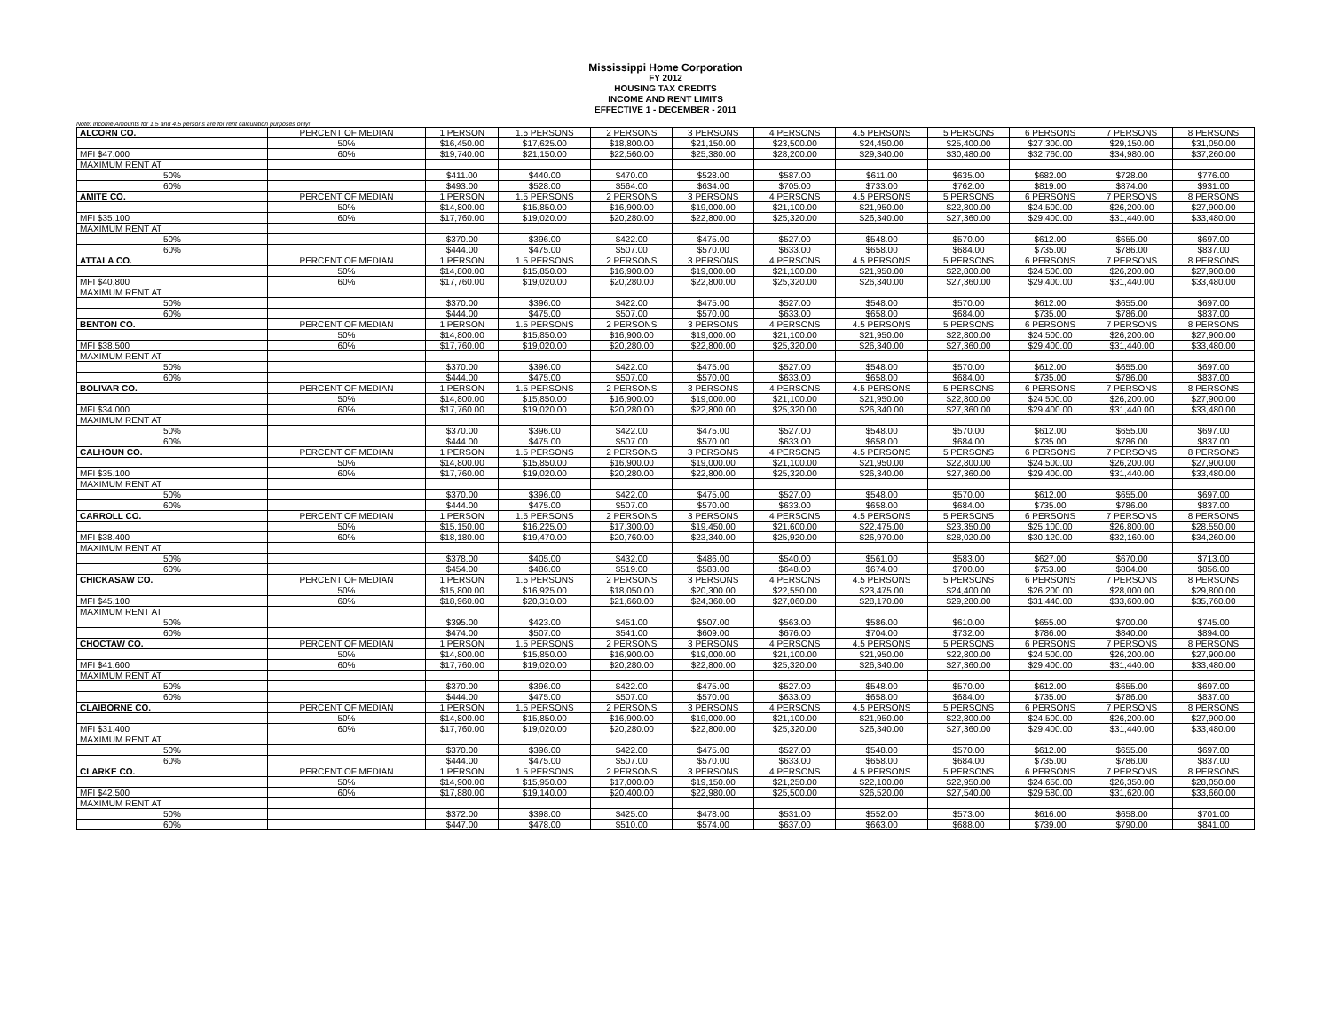Mississippi Home Corporation
FY 2012
HOUSING TAX CREDITS
INCOME AND RENT LIMITS
EFFECTIVE 1 - DECEMBER - 2011
Note: Income Amounts for 1.5 and 4.5 persons are for rent calculation purposes only!
| ALCORN CO. | PERCENT OF MEDIAN | 1 PERSON | 1.5 PERSONS | 2 PERSONS | 3 PERSONS | 4 PERSONS | 4.5 PERSONS | 5 PERSONS | 6 PERSONS | 7 PERSONS | 8 PERSONS |
| | 50% | $16,450.00 | $17,625.00 | $18,800.00 | $21,150.00 | $23,500.00 | $24,450.00 | $25,400.00 | $27,300.00 | $29,150.00 | $31,050.00 |
| MFI $47,000 | 60% | $19,740.00 | $21,150.00 | $22,560.00 | $25,380.00 | $28,200.00 | $29,340.00 | $30,480.00 | $32,760.00 | $34,980.00 | $37,260.00 |
| MAXIMUM RENT AT | | | | | | | | | | | |
| 50% | | $411.00 | $440.00 | $470.00 | $528.00 | $587.00 | $611.00 | $635.00 | $682.00 | $728.00 | $776.00 |
| 60% | | $493.00 | $528.00 | $564.00 | $634.00 | $705.00 | $733.00 | $762.00 | $819.00 | $874.00 | $931.00 |
| AMITE CO. | PERCENT OF MEDIAN | 1 PERSON | 1.5 PERSONS | 2 PERSONS | 3 PERSONS | 4 PERSONS | 4.5 PERSONS | 5 PERSONS | 6 PERSONS | 7 PERSONS | 8 PERSONS |
| | 50% | $14,800.00 | $15,850.00 | $16,900.00 | $19,000.00 | $21,100.00 | $21,950.00 | $22,800.00 | $24,500.00 | $26,200.00 | $27,900.00 |
| MFI $35,100 | 60% | $17,760.00 | $19,020.00 | $20,280.00 | $22,800.00 | $25,320.00 | $26,340.00 | $27,360.00 | $29,400.00 | $31,440.00 | $33,480.00 |
| MAXIMUM RENT AT | | | | | | | | | | | |
| 50% | | $370.00 | $396.00 | $422.00 | $475.00 | $527.00 | $548.00 | $570.00 | $612.00 | $655.00 | $697.00 |
| 60% | | $444.00 | $475.00 | $507.00 | $570.00 | $633.00 | $658.00 | $684.00 | $735.00 | $786.00 | $837.00 |
| ATTALA CO. | PERCENT OF MEDIAN | 1 PERSON | 1.5 PERSONS | 2 PERSONS | 3 PERSONS | 4 PERSONS | 4.5 PERSONS | 5 PERSONS | 6 PERSONS | 7 PERSONS | 8 PERSONS |
| | 50% | $14,800.00 | $15,850.00 | $16,900.00 | $19,000.00 | $21,100.00 | $21,950.00 | $22,800.00 | $24,500.00 | $26,200.00 | $27,900.00 |
| MFI $40,800 | 60% | $17,760.00 | $19,020.00 | $20,280.00 | $22,800.00 | $25,320.00 | $26,340.00 | $27,360.00 | $29,400.00 | $31,440.00 | $33,480.00 |
| MAXIMUM RENT AT | | | | | | | | | | | |
| 50% | | $370.00 | $396.00 | $422.00 | $475.00 | $527.00 | $548.00 | $570.00 | $612.00 | $655.00 | $697.00 |
| 60% | | $444.00 | $475.00 | $507.00 | $570.00 | $633.00 | $658.00 | $684.00 | $735.00 | $786.00 | $837.00 |
| BENTON CO. | PERCENT OF MEDIAN | 1 PERSON | 1.5 PERSONS | 2 PERSONS | 3 PERSONS | 4 PERSONS | 4.5 PERSONS | 5 PERSONS | 6 PERSONS | 7 PERSONS | 8 PERSONS |
| | 50% | $14,800.00 | $15,850.00 | $16,900.00 | $19,000.00 | $21,100.00 | $21,950.00 | $22,800.00 | $24,500.00 | $26,200.00 | $27,900.00 |
| MFI $38,500 | 60% | $17,760.00 | $19,020.00 | $20,280.00 | $22,800.00 | $25,320.00 | $26,340.00 | $27,360.00 | $29,400.00 | $31,440.00 | $33,480.00 |
| MAXIMUM RENT AT | | | | | | | | | | | |
| 50% | | $370.00 | $396.00 | $422.00 | $475.00 | $527.00 | $548.00 | $570.00 | $612.00 | $655.00 | $697.00 |
| 60% | | $444.00 | $475.00 | $507.00 | $570.00 | $633.00 | $658.00 | $684.00 | $735.00 | $786.00 | $837.00 |
| BOLIVAR CO. | PERCENT OF MEDIAN | 1 PERSON | 1.5 PERSONS | 2 PERSONS | 3 PERSONS | 4 PERSONS | 4.5 PERSONS | 5 PERSONS | 6 PERSONS | 7 PERSONS | 8 PERSONS |
| | 50% | $14,800.00 | $15,850.00 | $16,900.00 | $19,000.00 | $21,100.00 | $21,950.00 | $22,800.00 | $24,500.00 | $26,200.00 | $27,900.00 |
| MFI $34,000 | 60% | $17,760.00 | $19,020.00 | $20,280.00 | $22,800.00 | $25,320.00 | $26,340.00 | $27,360.00 | $29,400.00 | $31,440.00 | $33,480.00 |
| MAXIMUM RENT AT | | | | | | | | | | | |
| 50% | | $370.00 | $396.00 | $422.00 | $475.00 | $527.00 | $548.00 | $570.00 | $612.00 | $655.00 | $697.00 |
| 60% | | $444.00 | $475.00 | $507.00 | $570.00 | $633.00 | $658.00 | $684.00 | $735.00 | $786.00 | $837.00 |
| CALHOUN CO. | PERCENT OF MEDIAN | 1 PERSON | 1.5 PERSONS | 2 PERSONS | 3 PERSONS | 4 PERSONS | 4.5 PERSONS | 5 PERSONS | 6 PERSONS | 7 PERSONS | 8 PERSONS |
| | 50% | $14,800.00 | $15,850.00 | $16,900.00 | $19,000.00 | $21,100.00 | $21,950.00 | $22,800.00 | $24,500.00 | $26,200.00 | $27,900.00 |
| MFI $35,100 | 60% | $17,760.00 | $19,020.00 | $20,280.00 | $22,800.00 | $25,320.00 | $26,340.00 | $27,360.00 | $29,400.00 | $31,440.00 | $33,480.00 |
| MAXIMUM RENT AT | | | | | | | | | | | |
| 50% | | $370.00 | $396.00 | $422.00 | $475.00 | $527.00 | $548.00 | $570.00 | $612.00 | $655.00 | $697.00 |
| 60% | | $444.00 | $475.00 | $507.00 | $570.00 | $633.00 | $658.00 | $684.00 | $735.00 | $786.00 | $837.00 |
| CARROLL CO. | PERCENT OF MEDIAN | 1 PERSON | 1.5 PERSONS | 2 PERSONS | 3 PERSONS | 4 PERSONS | 4.5 PERSONS | 5 PERSONS | 6 PERSONS | 7 PERSONS | 8 PERSONS |
| | 50% | $15,150.00 | $16,225.00 | $17,300.00 | $19,450.00 | $21,600.00 | $22,475.00 | $23,350.00 | $25,100.00 | $26,800.00 | $28,550.00 |
| MFI $38,400 | 60% | $18,180.00 | $19,470.00 | $20,760.00 | $23,340.00 | $25,920.00 | $26,970.00 | $28,020.00 | $30,120.00 | $32,160.00 | $34,260.00 |
| MAXIMUM RENT AT | | | | | | | | | | | |
| 50% | | $378.00 | $405.00 | $432.00 | $486.00 | $540.00 | $561.00 | $583.00 | $627.00 | $670.00 | $713.00 |
| 60% | | $454.00 | $486.00 | $519.00 | $583.00 | $648.00 | $674.00 | $700.00 | $753.00 | $804.00 | $856.00 |
| CHICKASAW CO. | PERCENT OF MEDIAN | 1 PERSON | 1.5 PERSONS | 2 PERSONS | 3 PERSONS | 4 PERSONS | 4.5 PERSONS | 5 PERSONS | 6 PERSONS | 7 PERSONS | 8 PERSONS |
| | 50% | $15,800.00 | $16,925.00 | $18,050.00 | $20,300.00 | $22,550.00 | $23,475.00 | $24,400.00 | $26,200.00 | $28,000.00 | $29,800.00 |
| MFI $45,100 | 60% | $18,960.00 | $20,310.00 | $21,660.00 | $24,360.00 | $27,060.00 | $28,170.00 | $29,280.00 | $31,440.00 | $33,600.00 | $35,760.00 |
| MAXIMUM RENT AT | | | | | | | | | | | |
| 50% | | $395.00 | $423.00 | $451.00 | $507.00 | $563.00 | $586.00 | $610.00 | $655.00 | $700.00 | $745.00 |
| 60% | | $474.00 | $507.00 | $541.00 | $609.00 | $676.00 | $704.00 | $732.00 | $786.00 | $840.00 | $894.00 |
| CHOCTAW CO. | PERCENT OF MEDIAN | 1 PERSON | 1.5 PERSONS | 2 PERSONS | 3 PERSONS | 4 PERSONS | 4.5 PERSONS | 5 PERSONS | 6 PERSONS | 7 PERSONS | 8 PERSONS |
| | 50% | $14,800.00 | $15,850.00 | $16,900.00 | $19,000.00 | $21,100.00 | $21,950.00 | $22,800.00 | $24,500.00 | $26,200.00 | $27,900.00 |
| MFI $41,600 | 60% | $17,760.00 | $19,020.00 | $20,280.00 | $22,800.00 | $25,320.00 | $26,340.00 | $27,360.00 | $29,400.00 | $31,440.00 | $33,480.00 |
| MAXIMUM RENT AT | | | | | | | | | | | |
| 50% | | $370.00 | $396.00 | $422.00 | $475.00 | $527.00 | $548.00 | $570.00 | $612.00 | $655.00 | $697.00 |
| 60% | | $444.00 | $475.00 | $507.00 | $570.00 | $633.00 | $658.00 | $684.00 | $735.00 | $786.00 | $837.00 |
| CLAIBORNE CO. | PERCENT OF MEDIAN | 1 PERSON | 1.5 PERSONS | 2 PERSONS | 3 PERSONS | 4 PERSONS | 4.5 PERSONS | 5 PERSONS | 6 PERSONS | 7 PERSONS | 8 PERSONS |
| | 50% | $14,800.00 | $15,850.00 | $16,900.00 | $19,000.00 | $21,100.00 | $21,950.00 | $22,800.00 | $24,500.00 | $26,200.00 | $27,900.00 |
| MFI $31,400 | 60% | $17,760.00 | $19,020.00 | $20,280.00 | $22,800.00 | $25,320.00 | $26,340.00 | $27,360.00 | $29,400.00 | $31,440.00 | $33,480.00 |
| MAXIMUM RENT AT | | | | | | | | | | | |
| 50% | | $370.00 | $396.00 | $422.00 | $475.00 | $527.00 | $548.00 | $570.00 | $612.00 | $655.00 | $697.00 |
| 60% | | $444.00 | $475.00 | $507.00 | $570.00 | $633.00 | $658.00 | $684.00 | $735.00 | $786.00 | $837.00 |
| CLARKE CO. | PERCENT OF MEDIAN | 1 PERSON | 1.5 PERSONS | 2 PERSONS | 3 PERSONS | 4 PERSONS | 4.5 PERSONS | 5 PERSONS | 6 PERSONS | 7 PERSONS | 8 PERSONS |
| | 50% | $14,900.00 | $15,950.00 | $17,000.00 | $19,150.00 | $21,250.00 | $22,100.00 | $22,950.00 | $24,650.00 | $26,350.00 | $28,050.00 |
| MFI $42,500 | 60% | $17,880.00 | $19,140.00 | $20,400.00 | $22,980.00 | $25,500.00 | $26,520.00 | $27,540.00 | $29,580.00 | $31,620.00 | $33,660.00 |
| MAXIMUM RENT AT | | | | | | | | | | | |
| 50% | | $372.00 | $398.00 | $425.00 | $478.00 | $531.00 | $552.00 | $573.00 | $616.00 | $658.00 | $701.00 |
| 60% | | $447.00 | $478.00 | $510.00 | $574.00 | $637.00 | $663.00 | $688.00 | $739.00 | $790.00 | $841.00 |